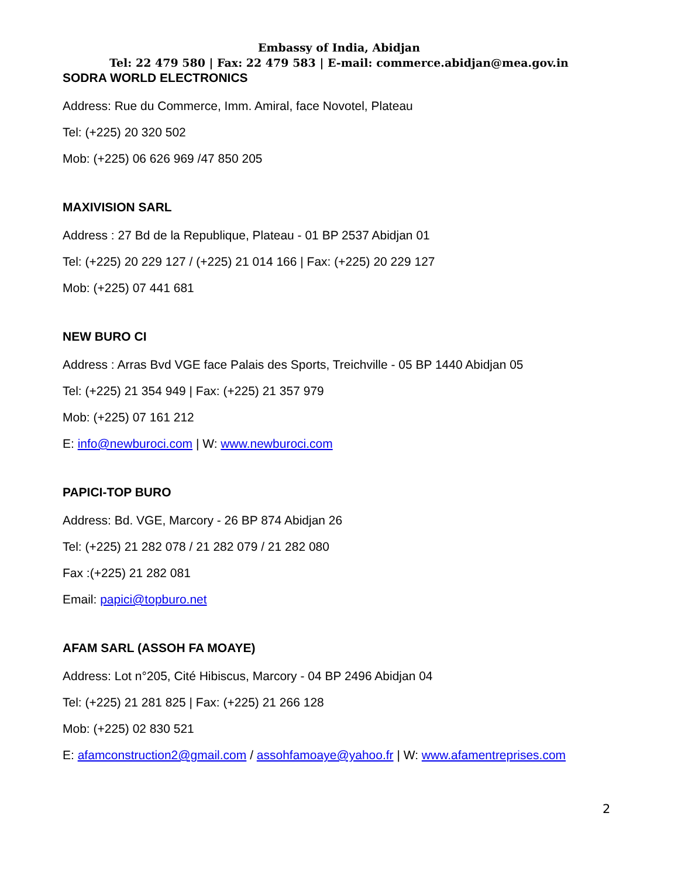Embassy of India, Abidjan
Tel: 22 479 580 | Fax: 22 479 583 | E-mail: commerce.abidjan@mea.gov.in
SODRA WORLD ELECTRONICS
Address: Rue du Commerce, Imm. Amiral, face Novotel, Plateau
Tel: (+225) 20 320 502
Mob: (+225) 06 626 969 /47 850 205
MAXIVISION SARL
Address : 27 Bd de la Republique, Plateau - 01 BP 2537 Abidjan 01
Tel: (+225) 20 229 127 / (+225) 21 014 166 | Fax: (+225) 20 229 127
Mob: (+225) 07 441 681
NEW BURO CI
Address : Arras Bvd VGE face Palais des Sports, Treichville - 05 BP 1440 Abidjan 05
Tel: (+225) 21 354 949 | Fax: (+225) 21 357 979
Mob: (+225) 07 161 212
E: info@newburoci.com | W: www.newburoci.com
PAPICI-TOP BURO
Address: Bd. VGE, Marcory - 26 BP 874 Abidjan 26
Tel: (+225) 21 282 078 / 21 282 079 / 21 282 080
Fax :(+225) 21 282 081
Email: papici@topburo.net
AFAM SARL (ASSOH FA MOAYE)
Address: Lot n°205, Cité Hibiscus, Marcory - 04 BP 2496 Abidjan 04
Tel: (+225) 21 281 825 | Fax: (+225) 21 266 128
Mob: (+225) 02 830 521
E: afamconstruction2@gmail.com / assohfamoaye@yahoo.fr | W: www.afamentreprises.com
2